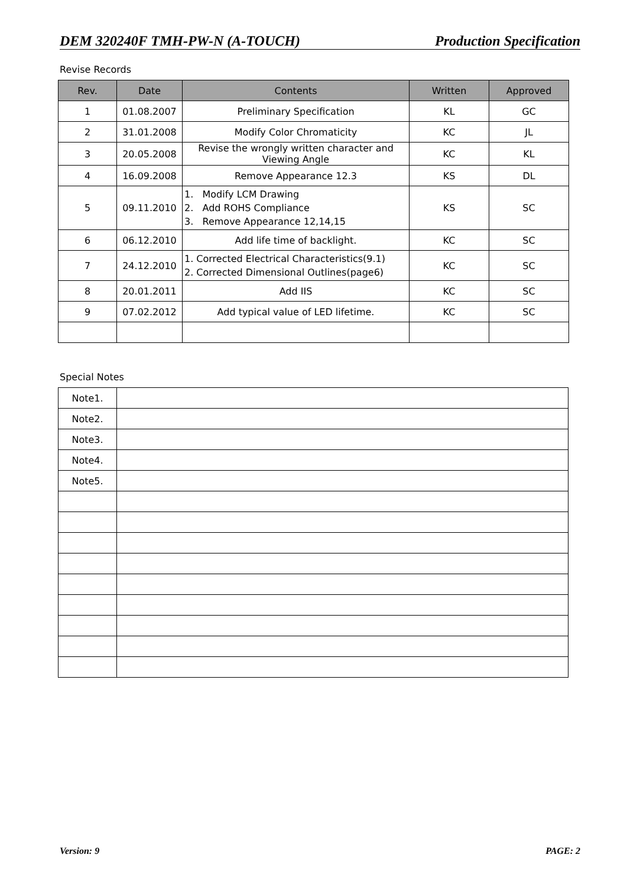DEM 320240F TMH-PW-N (A-TOUCH) Production Specification
Revise Records
| Rev. | Date | Contents | Written | Approved |
| --- | --- | --- | --- | --- |
| 1 | 01.08.2007 | Preliminary Specification | KL | GC |
| 2 | 31.01.2008 | Modify Color Chromaticity | KC | JL |
| 3 | 20.05.2008 | Revise the wrongly written character and Viewing Angle | KC | KL |
| 4 | 16.09.2008 | Remove Appearance 12.3 | KS | DL |
| 5 | 09.11.2010 | 1. Modify LCM Drawing 2. Add ROHS Compliance 3. Remove Appearance 12,14,15 | KS | SC |
| 6 | 06.12.2010 | Add life time of backlight. | KC | SC |
| 7 | 24.12.2010 | 1. Corrected Electrical Characteristics(9.1) 2. Corrected Dimensional Outlines(page6) | KC | SC |
| 8 | 20.01.2011 | Add IIS | KC | SC |
| 9 | 07.02.2012 | Add typical value of LED lifetime. | KC | SC |
Special Notes
| Note1. | |
| Note2. | |
| Note3. | |
| Note4. | |
| Note5. | |
Version: 9 PAGE: 2